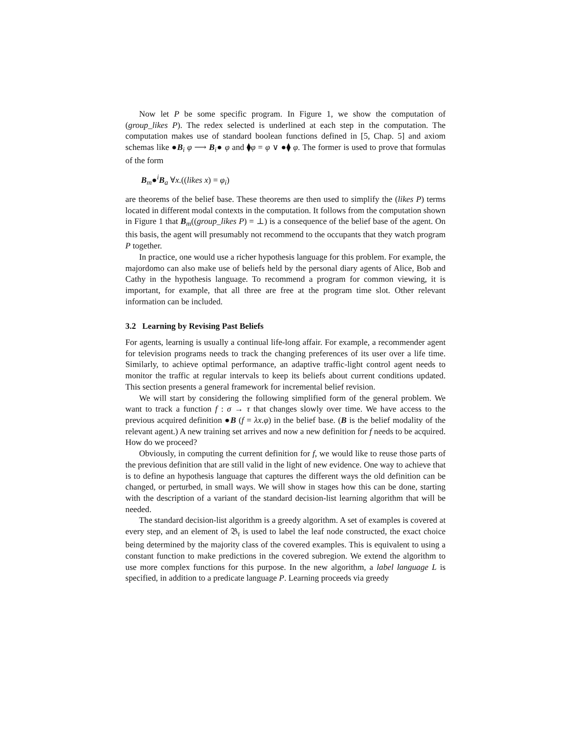Now let P be some specific program. In Figure 1, we show the computation of (group_likes P). The redex selected is underlined at each step in the computation. The computation makes use of standard boolean functions defined in [5, Chap. 5] and axiom schemas like ●B<sub>i</sub> φ ⟶ B<sub>i</sub>● φ and ⧫φ = φ ∨ ●⧫ φ. The former is used to prove that formulas of the form
B<sub>m</sub>●<sup>i</sup>B<sub>a</sub> ∀x.((likes x) = φ<sub>i</sub>)
are theorems of the belief base. These theorems are then used to simplify the (likes P) terms located in different modal contexts in the computation. It follows from the computation shown in Figure 1 that B<sub>m</sub>((group_likes P) = ⊥) is a consequence of the belief base of the agent. On this basis, the agent will presumably not recommend to the occupants that they watch program P together.
In practice, one would use a richer hypothesis language for this problem. For example, the majordomo can also make use of beliefs held by the personal diary agents of Alice, Bob and Cathy in the hypothesis language. To recommend a program for common viewing, it is important, for example, that all three are free at the program time slot. Other relevant information can be included.
3.2 Learning by Revising Past Beliefs
For agents, learning is usually a continual life-long affair. For example, a recommender agent for television programs needs to track the changing preferences of its user over a life time. Similarly, to achieve optimal performance, an adaptive traffic-light control agent needs to monitor the traffic at regular intervals to keep its beliefs about current conditions updated. This section presents a general framework for incremental belief revision.
We will start by considering the following simplified form of the general problem. We want to track a function f : σ → τ that changes slowly over time. We have access to the previous acquired definition ●B (f = λx.φ) in the belief base. (B is the belief modality of the relevant agent.) A new training set arrives and now a new definition for f needs to be acquired. How do we proceed?
Obviously, in computing the current definition for f, we would like to reuse those parts of the previous definition that are still valid in the light of new evidence. One way to achieve that is to define an hypothesis language that captures the different ways the old definition can be changed, or perturbed, in small ways. We will show in stages how this can be done, starting with the description of a variant of the standard decision-list learning algorithm that will be needed.
The standard decision-list algorithm is a greedy algorithm. A set of examples is covered at every step, and an element of 𝔅<sub>τ</sub> is used to label the leaf node constructed, the exact choice being determined by the majority class of the covered examples. This is equivalent to using a constant function to make predictions in the covered subregion. We extend the algorithm to use more complex functions for this purpose. In the new algorithm, a label language L is specified, in addition to a predicate language P. Learning proceeds via greedy